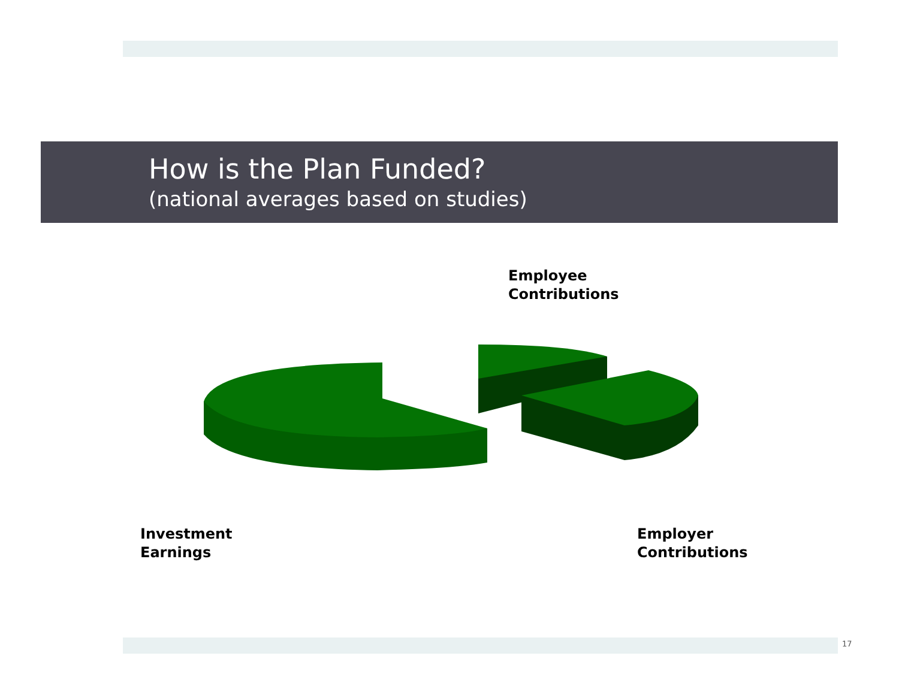How is the Plan Funded?
(national averages based on studies)
Employee
Contributions
Investment
Earnings
Employer
Contributions
17